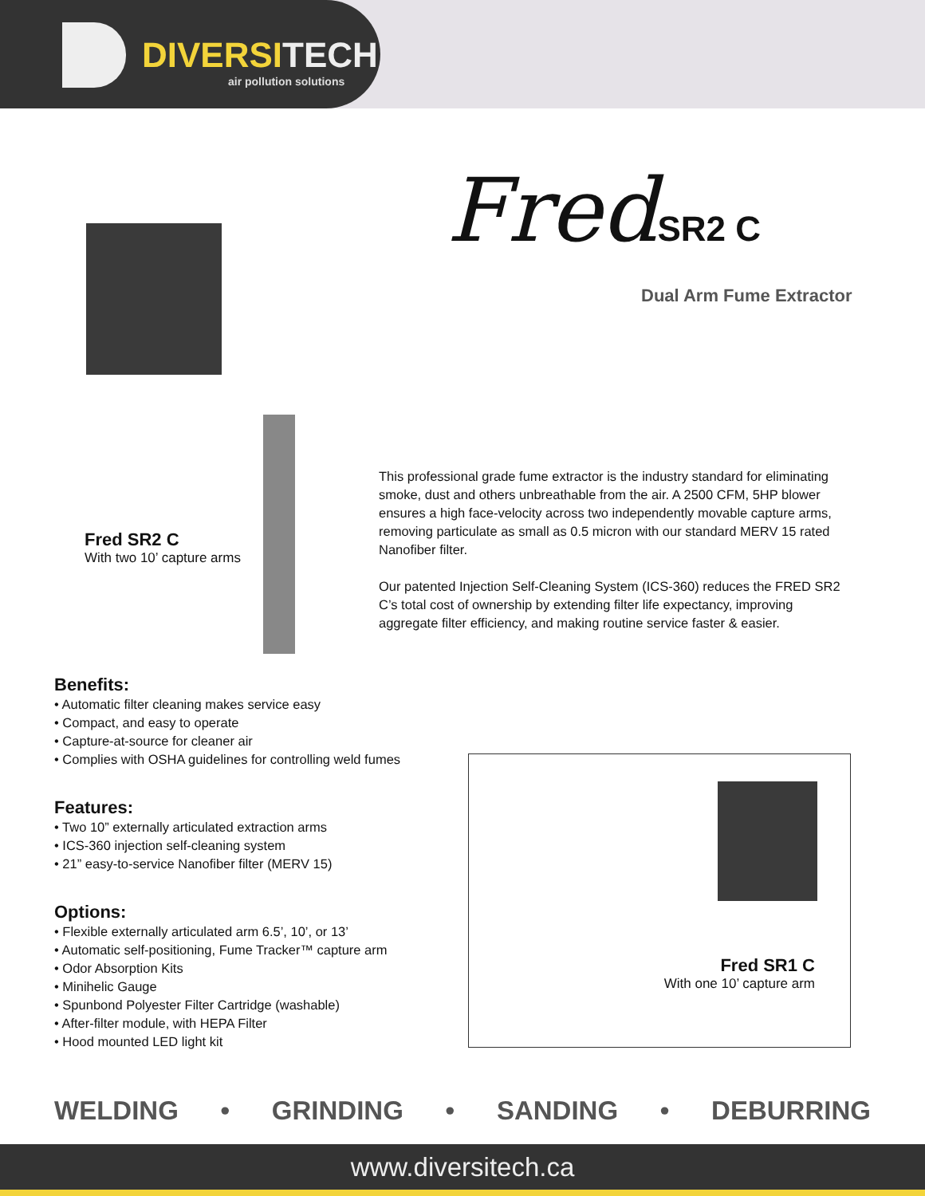DIVERSITECH
air pollution solutions
FredSR2 C
Dual Arm Fume Extractor
Fred SR2 C
With two 10’ capture arms
This professional grade fume extractor is the industry standard for eliminating smoke, dust and others unbreathable from the air. A 2500 CFM, 5HP blower ensures a high face-velocity across two independently movable capture arms, removing particulate as small as 0.5 micron with our standard MERV 15 rated Nanofiber filter.
Our patented Injection Self-Cleaning System (ICS-360) reduces the FRED SR2 C’s total cost of ownership by extending filter life expectancy, improving aggregate filter efficiency, and making routine service faster & easier.
Benefits:
• Automatic filter cleaning makes service easy
• Compact, and easy to operate
• Capture-at-source for cleaner air
• Complies with OSHA guidelines for controlling weld fumes
Features:
• Two 10” externally articulated extraction arms
• ICS-360 injection self-cleaning system
• 21” easy-to-service Nanofiber filter (MERV 15)
Options:
• Flexible externally articulated arm 6.5’, 10’, or 13’
• Automatic self-positioning, Fume Tracker™ capture arm
• Odor Absorption Kits
• Minihelic Gauge
• Spunbond Polyester Filter Cartridge (washable)
• After-filter module, with HEPA Filter
• Hood mounted LED light kit
Fred SR1 C
With one 10’ capture arm
WELDING • GRINDING • SANDING • DEBURRING
www.diversitech.ca